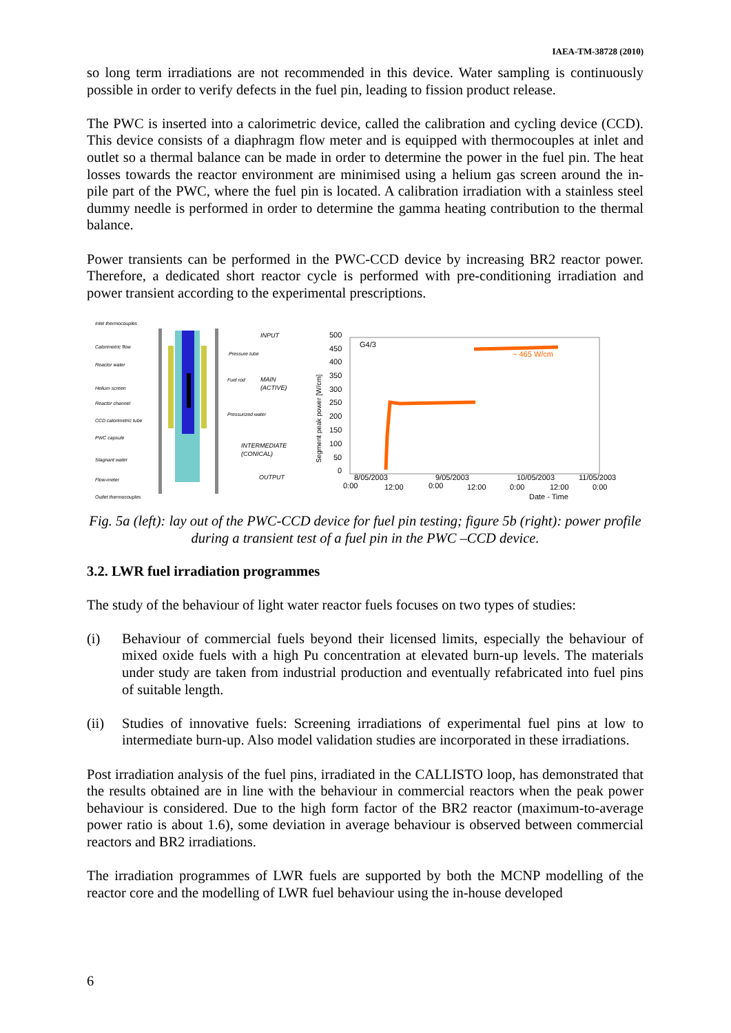IAEA-TM-38728 (2010)
so long term irradiations are not recommended in this device. Water sampling is continuously possible in order to verify defects in the fuel pin, leading to fission product release.
The PWC is inserted into a calorimetric device, called the calibration and cycling device (CCD). This device consists of a diaphragm flow meter and is equipped with thermocouples at inlet and outlet so a thermal balance can be made in order to determine the power in the fuel pin. The heat losses towards the reactor environment are minimised using a helium gas screen around the in-pile part of the PWC, where the fuel pin is located. A calibration irradiation with a stainless steel dummy needle is performed in order to determine the gamma heating contribution to the thermal balance.
Power transients can be performed in the PWC-CCD device by increasing BR2 reactor power. Therefore, a dedicated short reactor cycle is performed with pre-conditioning irradiation and power transient according to the experimental prescriptions.
Inlet thermocouples
Calorimetric flow
Reactor water
Helium screen
Reactor channel
CCD calorimetric tube
PWC capsule
Stagnant water
Flow-meter
Outlet thermocouples
INPUT
Pressure tube
Fuel rod
MAIN
(ACTIVE)
Pressurized water
INTERMEDIATE
(CONICAL)
OUTPUT
500
450
400
350
300
250
200
150
100
50
0
G4/3
~ 465 W/cm
8/05/2003
0:00
12:00
9/05/2003
0:00
12:00
10/05/2003
0:00
12:00
11/05/2003
0:00
Date - Time
Segment peak power [W/cm]
Fig. 5a (left): lay out of the PWC-CCD device for fuel pin testing; figure 5b (right): power profile during a transient test of a fuel pin in the PWC –CCD device.
3.2. LWR fuel irradiation programmes
The study of the behaviour of light water reactor fuels focuses on two types of studies:
(i) Behaviour of commercial fuels beyond their licensed limits, especially the behaviour of mixed oxide fuels with a high Pu concentration at elevated burn-up levels. The materials under study are taken from industrial production and eventually refabricated into fuel pins of suitable length.
(ii) Studies of innovative fuels: Screening irradiations of experimental fuel pins at low to intermediate burn-up. Also model validation studies are incorporated in these irradiations.
Post irradiation analysis of the fuel pins, irradiated in the CALLISTO loop, has demonstrated that the results obtained are in line with the behaviour in commercial reactors when the peak power behaviour is considered. Due to the high form factor of the BR2 reactor (maximum-to-average power ratio is about 1.6), some deviation in average behaviour is observed between commercial reactors and BR2 irradiations.
The irradiation programmes of LWR fuels are supported by both the MCNP modelling of the reactor core and the modelling of LWR fuel behaviour using the in-house developed
6